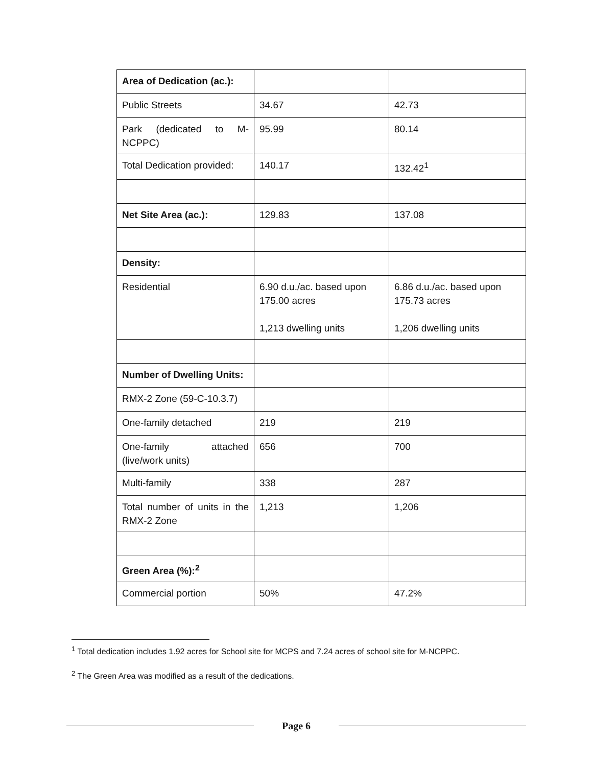| Area of Dedication (ac.): | | |
| Public Streets | 34.67 | 42.73 |
| Park (dedicated to M-NCPPC) | 95.99 | 80.14 |
| Total Dedication provided: | 140.17 | 132.42<sup>1</sup> |
| Net Site Area (ac.): | 129.83 | 137.08 |
| Density: | | |
| Residential | 6.90 d.u./ac. based upon 175.00 acres 1,213 dwelling units | 6.86 d.u./ac. based upon 175.73 acres 1,206 dwelling units |
| Number of Dwelling Units: | | |
| RMX-2 Zone (59-C-10.3.7) | | |
| One-family detached | 219 | 219 |
| One-family attached (live/work units) | 656 | 700 |
| Multi-family | 338 | 287 |
| Total number of units in the RMX-2 Zone | 1,213 | 1,206 |
| Green Area (%):<sup>2</sup> | | |
| Commercial portion | 50% | 47.2% |
<sup>1</sup> Total dedication includes 1.92 acres for School site for MCPS and 7.24 acres of school site for M-NCPPC.
<sup>2</sup> The Green Area was modified as a result of the dedications.
Page 6